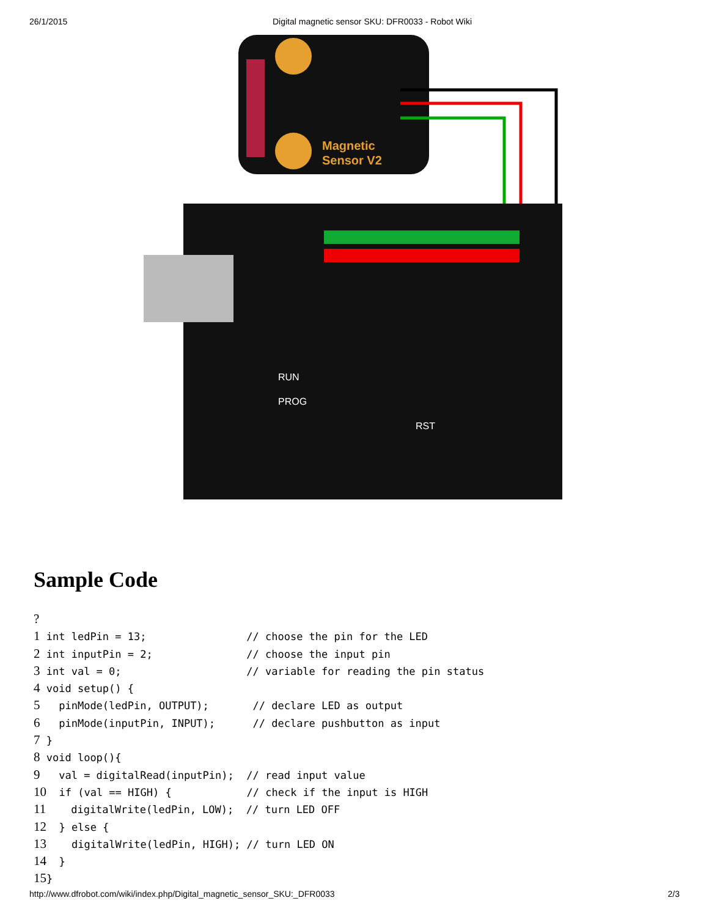26/1/2015 Digital magnetic sensor SKU: DFR0033 - Robot Wiki
Magnetic
Sensor V2
RUN
PROG
RST
Sample Code
?
1 int ledPin = 13;                // choose the pin for the LED
2 int inputPin = 2;               // choose the input pin
3 int val = 0;                    // variable for reading the pin status
4 void setup() {
5   pinMode(ledPin, OUTPUT);       // declare LED as output
6   pinMode(inputPin, INPUT);      // declare pushbutton as input
7 }
8 void loop(){
9   val = digitalRead(inputPin);  // read input value
10  if (val == HIGH) {            // check if the input is HIGH
11    digitalWrite(ledPin, LOW);  // turn LED OFF
12  } else {
13    digitalWrite(ledPin, HIGH); // turn LED ON
14  }
15}
http://www.dfrobot.com/wiki/index.php/Digital_magnetic_sensor_SKU:_DFR0033 2/3